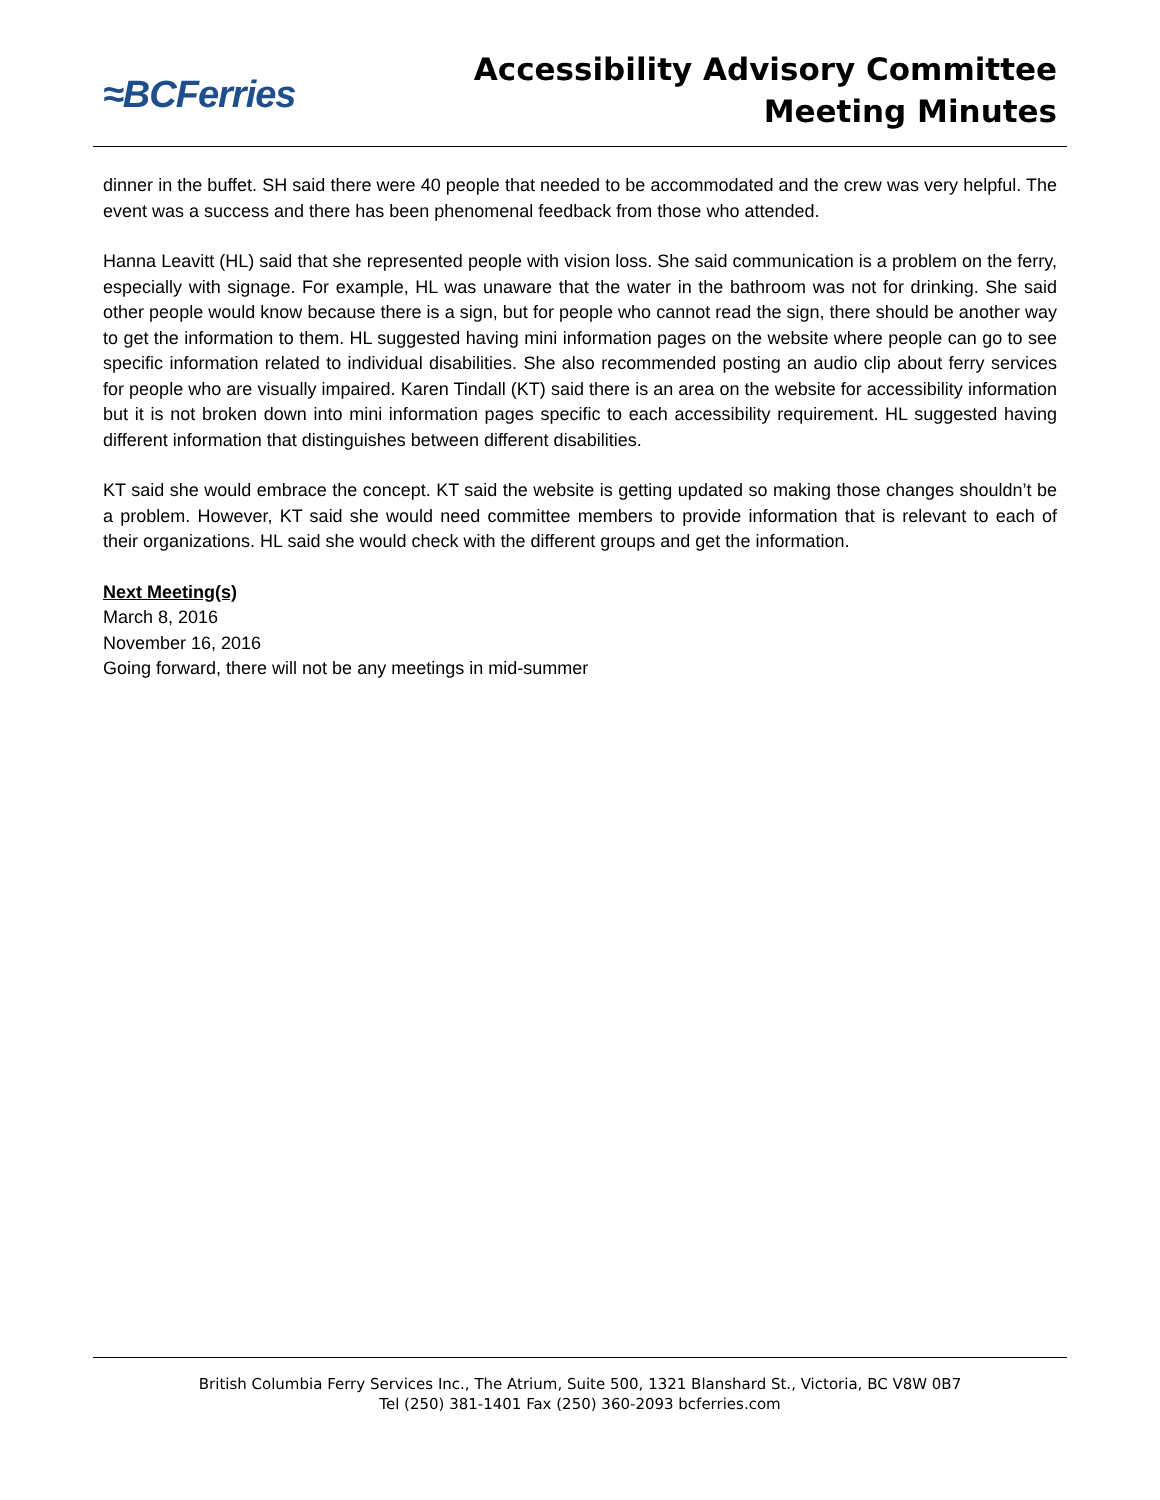≈BCFerries
Accessibility Advisory Committee
Meeting Minutes
dinner in the buffet. SH said there were 40 people that needed to be accommodated and the crew was very helpful. The event was a success and there has been phenomenal feedback from those who attended.
Hanna Leavitt (HL) said that she represented people with vision loss. She said communication is a problem on the ferry, especially with signage. For example, HL was unaware that the water in the bathroom was not for drinking. She said other people would know because there is a sign, but for people who cannot read the sign, there should be another way to get the information to them. HL suggested having mini information pages on the website where people can go to see specific information related to individual disabilities. She also recommended posting an audio clip about ferry services for people who are visually impaired. Karen Tindall (KT) said there is an area on the website for accessibility information but it is not broken down into mini information pages specific to each accessibility requirement. HL suggested having different information that distinguishes between different disabilities.
KT said she would embrace the concept. KT said the website is getting updated so making those changes shouldn’t be a problem. However, KT said she would need committee members to provide information that is relevant to each of their organizations. HL said she would check with the different groups and get the information.
Next Meeting(s)
March 8, 2016
November 16, 2016
Going forward, there will not be any meetings in mid-summer
British Columbia Ferry Services Inc., The Atrium, Suite 500, 1321 Blanshard St., Victoria, BC V8W 0B7
Tel (250) 381-1401 Fax (250) 360-2093 bcferries.com